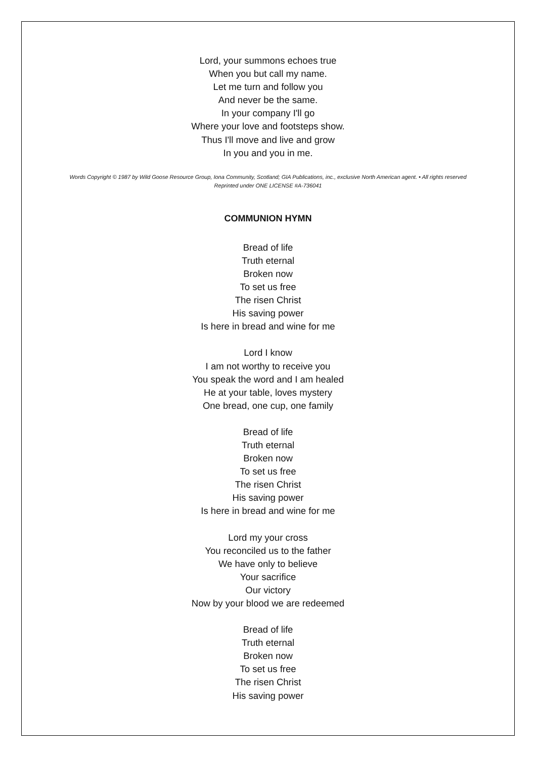Lord, your summons echoes true
When you but call my name.
Let me turn and follow you
And never be the same.
In your company I'll go
Where your love and footsteps show.
Thus I'll move and live and grow
In you and you in me.
Words Copyright © 1987 by Wild Goose Resource Group, Iona Community, Scotland; GIA Publications, inc., exclusive North American agent. • All rights reserved
Reprinted under ONE LICENSE #A-736041
COMMUNION HYMN
Bread of life
Truth eternal
Broken now
To set us free
The risen Christ
His saving power
Is here in bread and wine for me
Lord I know
I am not worthy to receive you
You speak the word and I am healed
He at your table, loves mystery
One bread, one cup, one family
Bread of life
Truth eternal
Broken now
To set us free
The risen Christ
His saving power
Is here in bread and wine for me
Lord my your cross
You reconciled us to the father
We have only to believe
Your sacrifice
Our victory
Now by your blood we are redeemed
Bread of life
Truth eternal
Broken now
To set us free
The risen Christ
His saving power